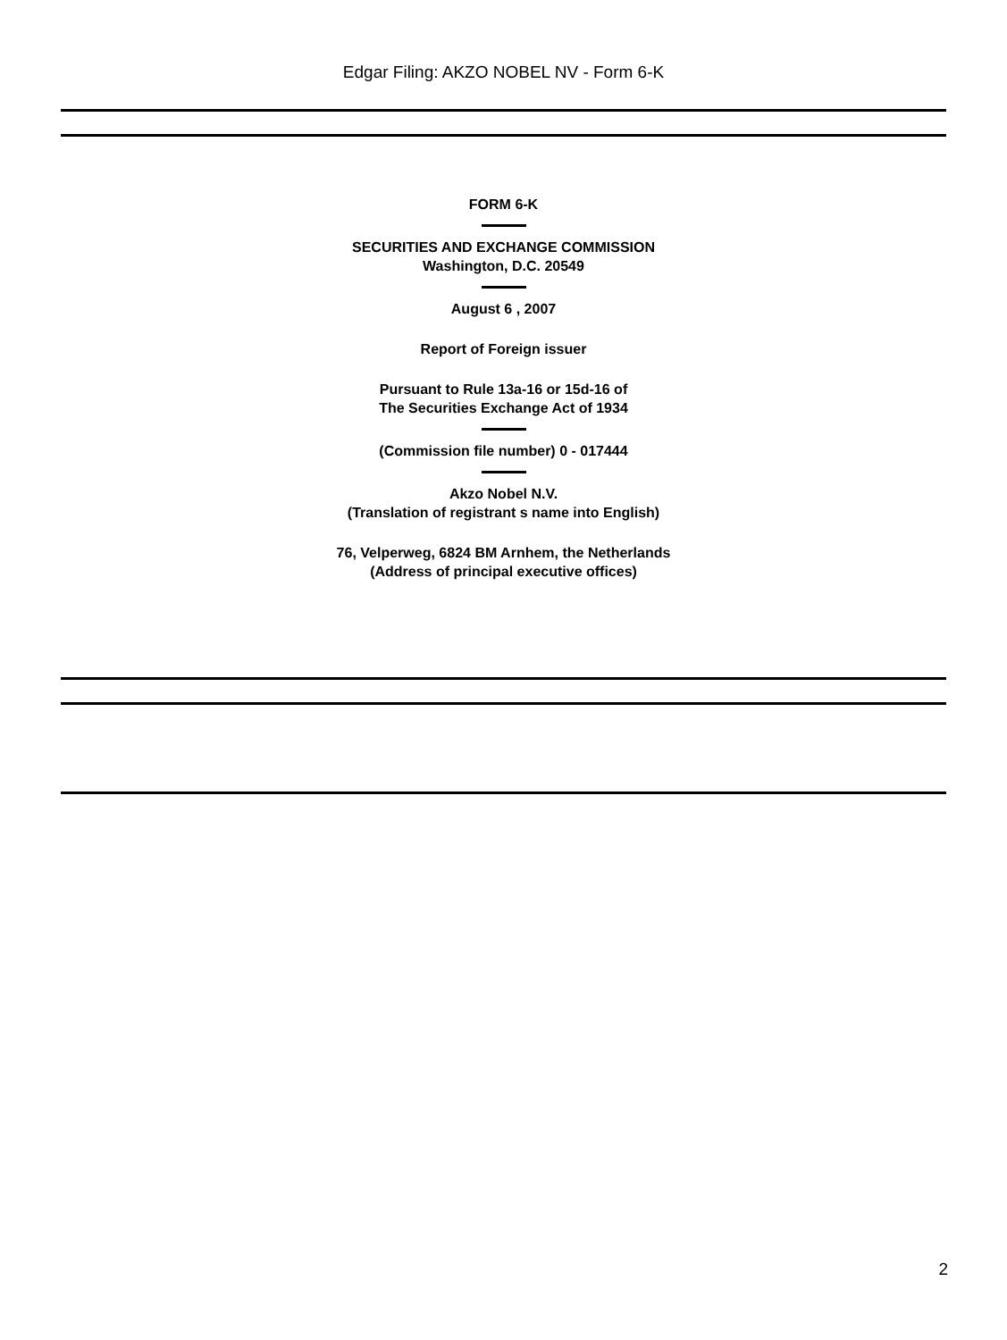Edgar Filing: AKZO NOBEL NV - Form 6-K
FORM 6-K
SECURITIES AND EXCHANGE COMMISSION
Washington, D.C. 20549
August 6 , 2007
Report of Foreign issuer
Pursuant to Rule 13a-16 or 15d-16 of
The Securities Exchange Act of 1934
(Commission file number) 0 - 017444
Akzo Nobel N.V.
(Translation of registrant s name into English)
76, Velperweg, 6824 BM Arnhem, the Netherlands
(Address of principal executive offices)
2